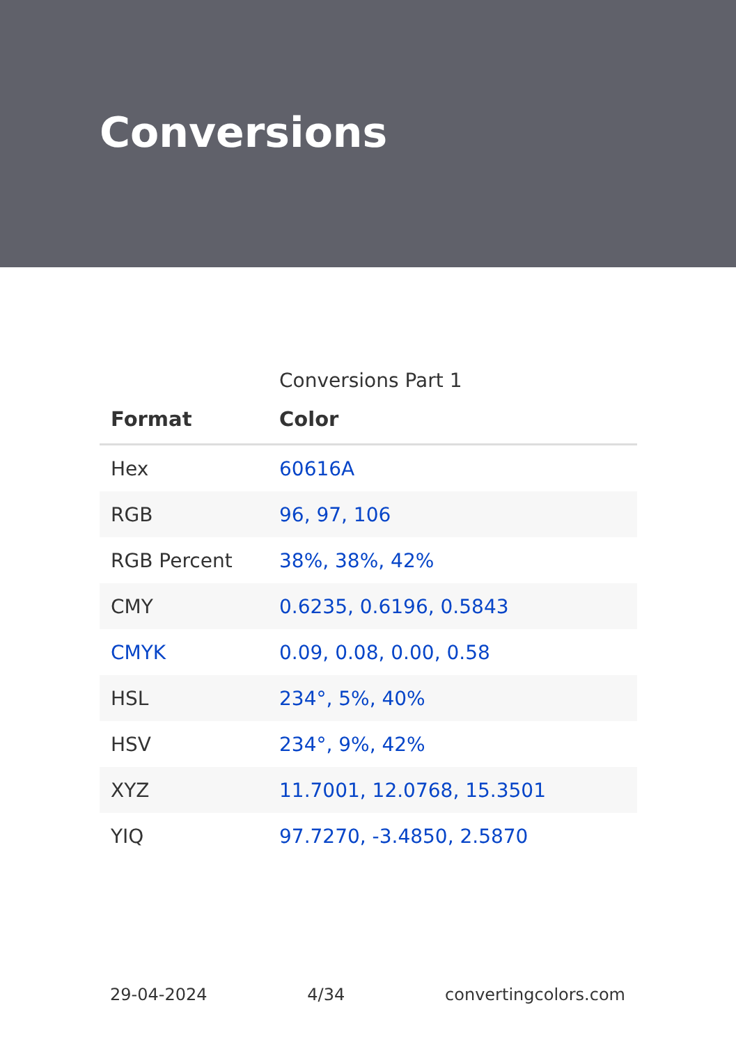Conversions
Conversions Part 1
| Format | Color |
| --- | --- |
| Hex | 60616A |
| RGB | 96, 97, 106 |
| RGB Percent | 38%, 38%, 42% |
| CMY | 0.6235, 0.6196, 0.5843 |
| CMYK | 0.09, 0.08, 0.00, 0.58 |
| HSL | 234°, 5%, 40% |
| HSV | 234°, 9%, 42% |
| XYZ | 11.7001, 12.0768, 15.3501 |
| YIQ | 97.7270, -3.4850, 2.5870 |
29-04-2024 4/34 convertingcolors.com